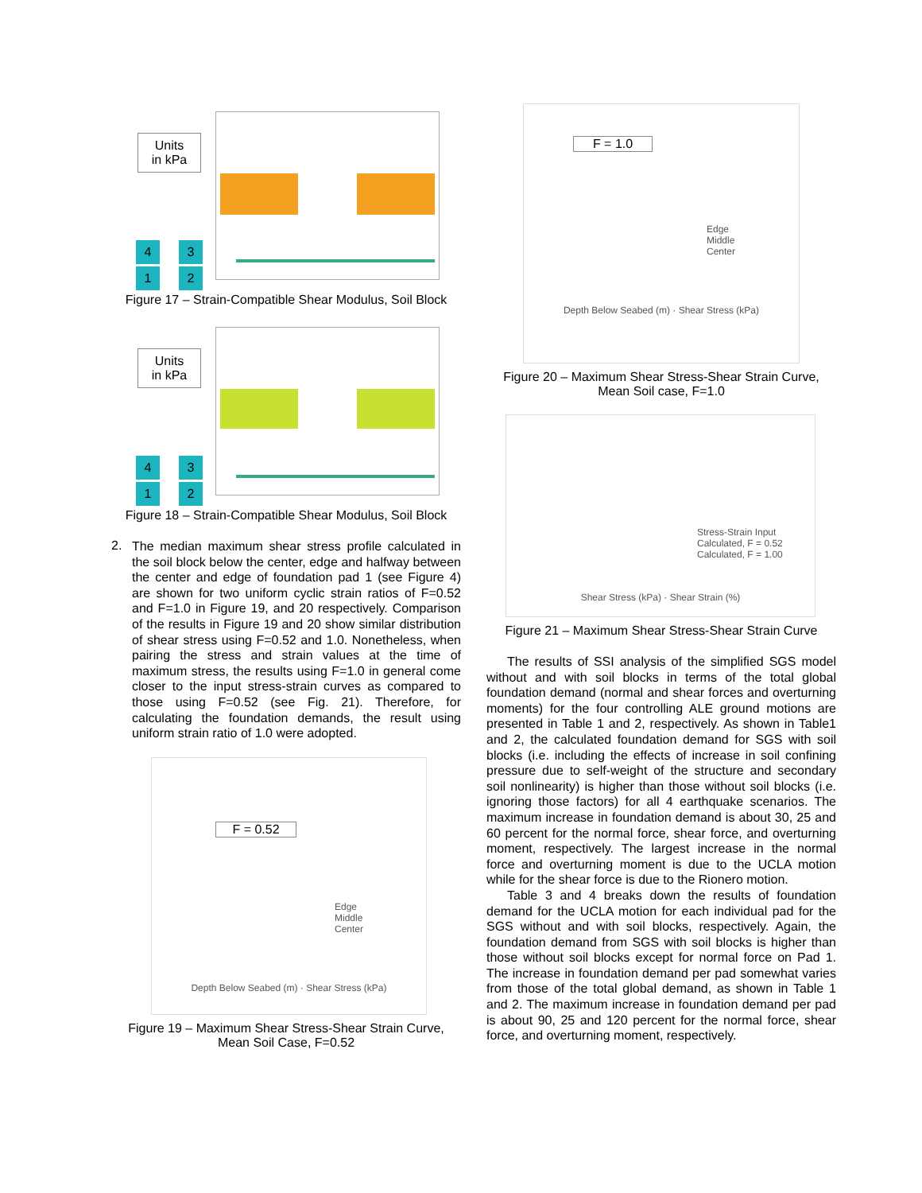Units
in kPa
4 3
1 2
Figure 17 – Strain-Compatible Shear Modulus, Soil Block
Units
in kPa
4 3
1 2
Figure 18 – Strain-Compatible Shear Modulus, Soil Block
2.
The median maximum shear stress profile calculated in the soil block below the center, edge and halfway between the center and edge of foundation pad 1 (see Figure 4) are shown for two uniform cyclic strain ratios of F=0.52 and F=1.0 in Figure 19, and 20 respectively. Comparison of the results in Figure 19 and 20 show similar distribution of shear stress using F=0.52 and 1.0. Nonetheless, when pairing the stress and strain values at the time of maximum stress, the results using F=1.0 in general come closer to the input stress-strain curves as compared to those using F=0.52 (see Fig. 21). Therefore, for calculating the foundation demands, the result using uniform strain ratio of 1.0 were adopted.
F = 0.52
Edge
Middle
Center
Depth Below Seabed (m) · Shear Stress (kPa)
Figure 19 – Maximum Shear Stress-Shear Strain Curve, Mean Soil Case, F=0.52
F = 1.0
Edge
Middle
Center
Depth Below Seabed (m) · Shear Stress (kPa)
Figure 20 – Maximum Shear Stress-Shear Strain Curve, Mean Soil case, F=1.0
Stress-Strain Input
Calculated, F = 0.52
Calculated, F = 1.00
Shear Stress (kPa) · Shear Strain (%)
Figure 21 – Maximum Shear Stress-Shear Strain Curve
The results of SSI analysis of the simplified SGS model without and with soil blocks in terms of the total global foundation demand (normal and shear forces and overturning moments) for the four controlling ALE ground motions are presented in Table 1 and 2, respectively. As shown in Table1 and 2, the calculated foundation demand for SGS with soil blocks (i.e. including the effects of increase in soil confining pressure due to self-weight of the structure and secondary soil nonlinearity) is higher than those without soil blocks (i.e. ignoring those factors) for all 4 earthquake scenarios. The maximum increase in foundation demand is about 30, 25 and 60 percent for the normal force, shear force, and overturning moment, respectively. The largest increase in the normal force and overturning moment is due to the UCLA motion while for the shear force is due to the Rionero motion.
Table 3 and 4 breaks down the results of foundation demand for the UCLA motion for each individual pad for the SGS without and with soil blocks, respectively. Again, the foundation demand from SGS with soil blocks is higher than those without soil blocks except for normal force on Pad 1. The increase in foundation demand per pad somewhat varies from those of the total global demand, as shown in Table 1 and 2. The maximum increase in foundation demand per pad is about 90, 25 and 120 percent for the normal force, shear force, and overturning moment, respectively.